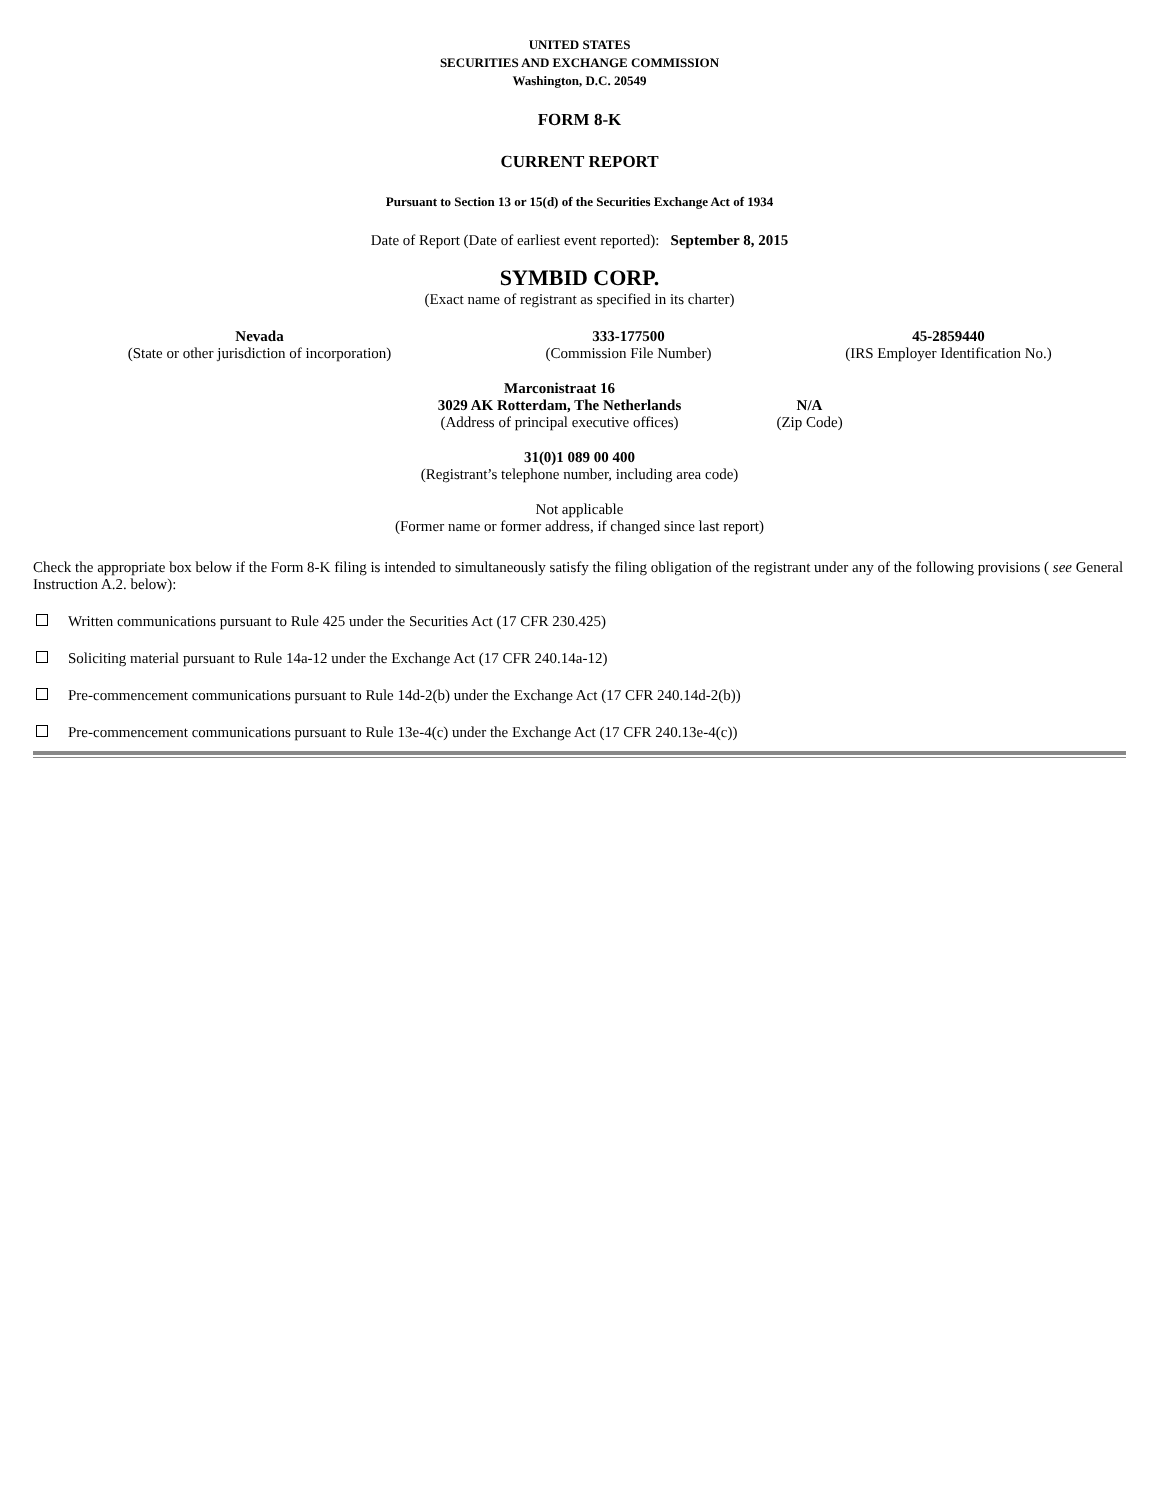UNITED STATES
SECURITIES AND EXCHANGE COMMISSION
Washington, D.C. 20549
FORM 8-K
CURRENT REPORT
Pursuant to Section 13 or 15(d) of the Securities Exchange Act of 1934
Date of Report (Date of earliest event reported): September 8, 2015
SYMBID CORP.
(Exact name of registrant as specified in its charter)
| Nevada | 333-177500 | 45-2859440 |
| (State or other jurisdiction of incorporation) | (Commission File Number) | (IRS Employer Identification No.) |
| Marconistraat 16 3029 AK Rotterdam, The Netherlands | N/A |
| (Address of principal executive offices) | (Zip Code) |
31(0)1 089 00 400
(Registrant’s telephone number, including area code)
Not applicable
(Former name or former address, if changed since last report)
Check the appropriate box below if the Form 8-K filing is intended to simultaneously satisfy the filing obligation of the registrant under any of the following provisions ( see General Instruction A.2. below):
Written communications pursuant to Rule 425 under the Securities Act (17 CFR 230.425)
Soliciting material pursuant to Rule 14a-12 under the Exchange Act (17 CFR 240.14a-12)
Pre-commencement communications pursuant to Rule 14d-2(b) under the Exchange Act (17 CFR 240.14d-2(b))
Pre-commencement communications pursuant to Rule 13e-4(c) under the Exchange Act (17 CFR 240.13e-4(c))